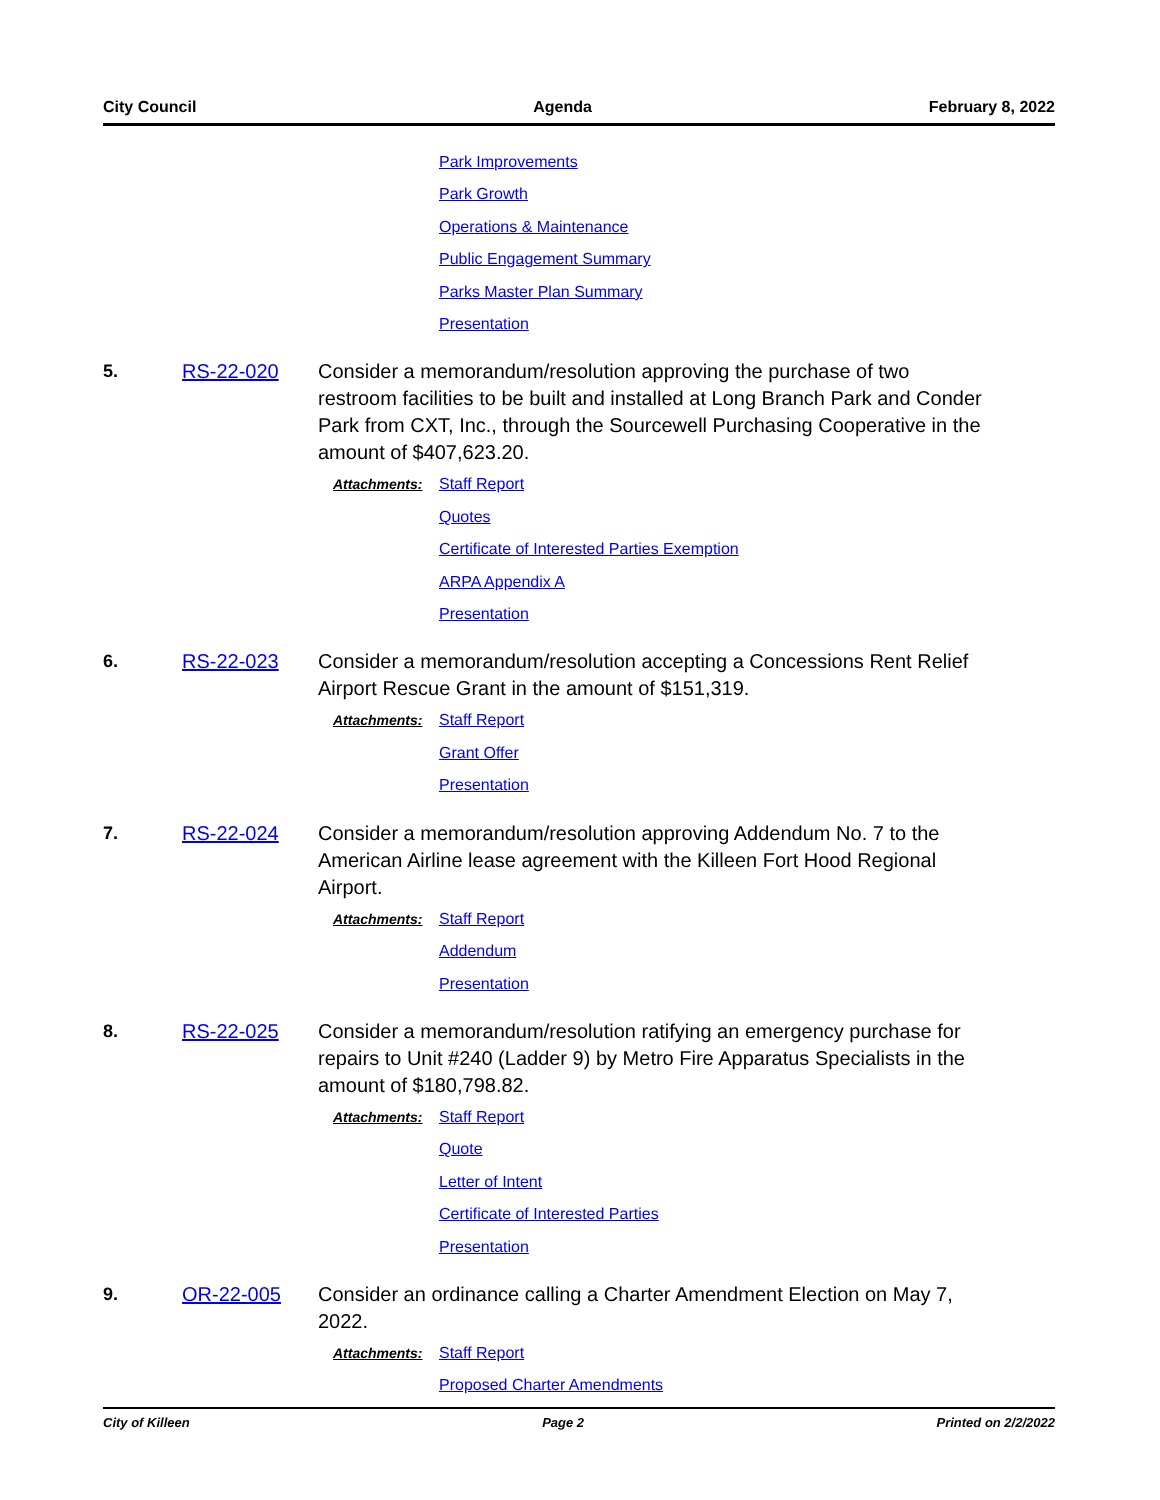City Council Agenda February 8, 2022
Park Improvements
Park Growth
Operations & Maintenance
Public Engagement Summary
Parks Master Plan Summary
Presentation
5. RS-22-020 Consider a memorandum/resolution approving the purchase of two restroom facilities to be built and installed at Long Branch Park and Conder Park from CXT, Inc., through the Sourcewell Purchasing Cooperative in the amount of $407,623.20.
Attachments: Staff Report
Quotes
Certificate of Interested Parties Exemption
ARPA Appendix A
Presentation
6. RS-22-023 Consider a memorandum/resolution accepting a Concessions Rent Relief Airport Rescue Grant in the amount of $151,319.
Attachments: Staff Report
Grant Offer
Presentation
7. RS-22-024 Consider a memorandum/resolution approving Addendum No. 7 to the American Airline lease agreement with the Killeen Fort Hood Regional Airport.
Attachments: Staff Report
Addendum
Presentation
8. RS-22-025 Consider a memorandum/resolution ratifying an emergency purchase for repairs to Unit #240 (Ladder 9) by Metro Fire Apparatus Specialists in the amount of $180,798.82.
Attachments: Staff Report
Quote
Letter of Intent
Certificate of Interested Parties
Presentation
9. OR-22-005 Consider an ordinance calling a Charter Amendment Election on May 7, 2022.
Attachments: Staff Report
Proposed Charter Amendments
City of Killeen Page 2 Printed on 2/2/2022